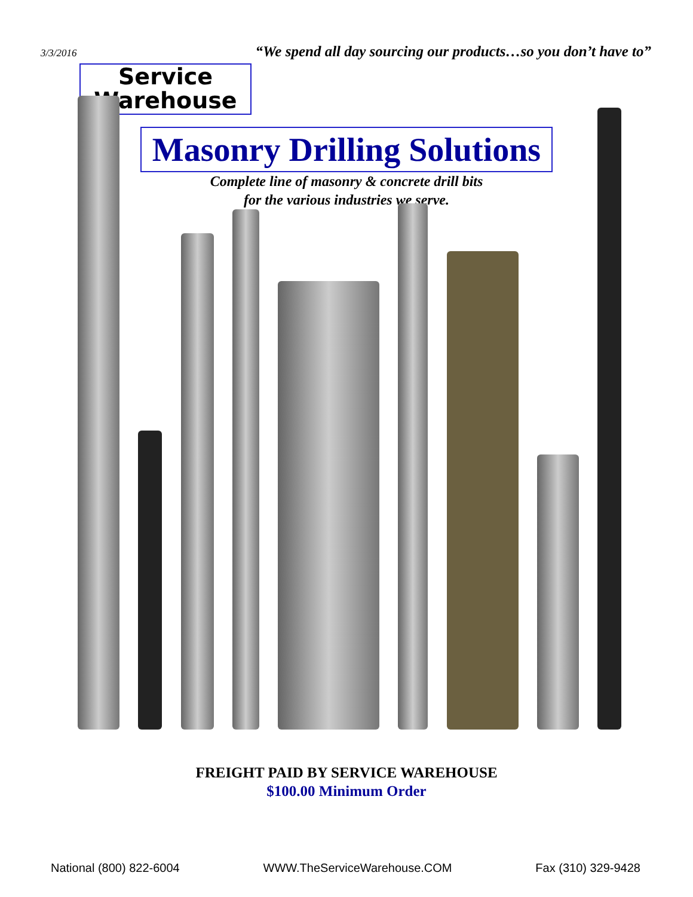3/3/2016 “We spend all day sourcing our products…so you don’t have to”
Service
Warehouse
Masonry Drilling Solutions
Complete line of masonry & concrete drill bits
for the various industries we serve.
FREIGHT PAID BY SERVICE WAREHOUSE
$100.00 Minimum Order
National (800) 822-6004 WWW.TheServiceWarehouse.COM Fax (310) 329-9428